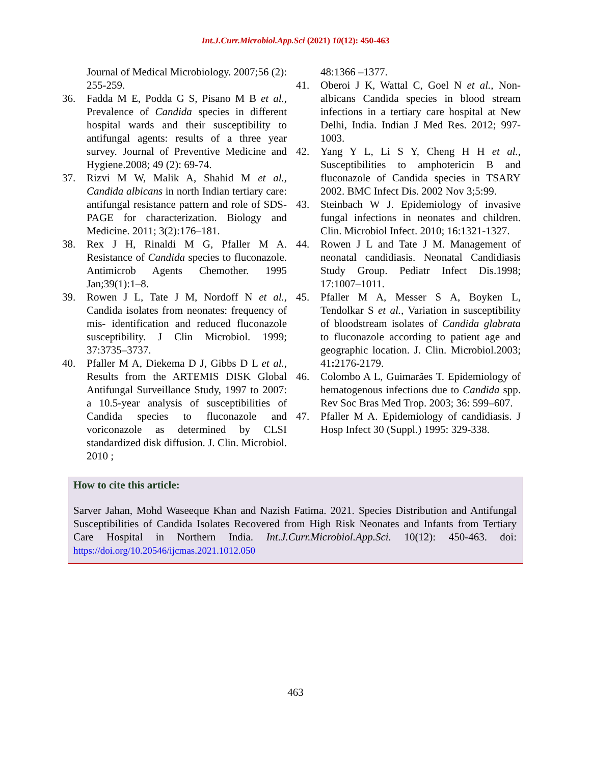Int.J.Curr.Microbiol.App.Sci (2021) 10(12): 450-463
Journal of Medical Microbiology. 2007;56 (2): 255-259.
36. Fadda M E, Podda G S, Pisano M B et al., Prevalence of Candida species in different hospital wards and their susceptibility to antifungal agents: results of a three year survey. Journal of Preventive Medicine and Hygiene.2008; 49 (2): 69-74.
37. Rizvi M W, Malik A, Shahid M et al., Candida albicans in north Indian tertiary care: antifungal resistance pattern and role of SDS-PAGE for characterization. Biology and Medicine. 2011; 3(2):176–181.
38. Rex J H, Rinaldi M G, Pfaller M A. Resistance of Candida species to fluconazole. Antimicrob Agents Chemother. 1995 Jan;39(1):1–8.
39. Rowen J L, Tate J M, Nordoff N et al., Candida isolates from neonates: frequency of mis- identification and reduced fluconazole susceptibility. J Clin Microbiol. 1999; 37:3735–3737.
40. Pfaller M A, Diekema D J, Gibbs D L et al., Results from the ARTEMIS DISK Global Antifungal Surveillance Study, 1997 to 2007: a 10.5-year analysis of susceptibilities of Candida species to fluconazole and voriconazole as determined by CLSI standardized disk diffusion. J. Clin. Microbiol. 2010 ;
48:1366 –1377.
41. Oberoi J K, Wattal C, Goel N et al., Non-albicans Candida species in blood stream infections in a tertiary care hospital at New Delhi, India. Indian J Med Res. 2012; 997-1003.
42. Yang Y L, Li S Y, Cheng H H et al., Susceptibilities to amphotericin B and fluconazole of Candida species in TSARY 2002. BMC Infect Dis. 2002 Nov 3;5:99.
43. Steinbach W J. Epidemiology of invasive fungal infections in neonates and children. Clin. Microbiol Infect. 2010; 16:1321-1327.
44. Rowen J L and Tate J M. Management of neonatal candidiasis. Neonatal Candidiasis Study Group. Pediatr Infect Dis.1998; 17:1007–1011.
45. Pfaller M A, Messer S A, Boyken L, Tendolkar S et al., Variation in susceptibility of bloodstream isolates of Candida glabrata to fluconazole according to patient age and geographic location. J. Clin. Microbiol.2003; 41: 2176-2179.
46. Colombo A L, Guimarães T. Epidemiology of hematogenous infections due to Candida spp. Rev Soc Bras Med Trop. 2003; 36: 599–607.
47. Pfaller M A. Epidemiology of candidiasis. J Hosp Infect 30 (Suppl.) 1995: 329-338.
How to cite this article:
Sarver Jahan, Mohd Waseeque Khan and Nazish Fatima. 2021. Species Distribution and Antifungal Susceptibilities of Candida Isolates Recovered from High Risk Neonates and Infants from Tertiary Care Hospital in Northern India. Int.J.Curr.Microbiol.App.Sci. 10(12): 450-463. doi: https://doi.org/10.20546/ijcmas.2021.1012.050
463